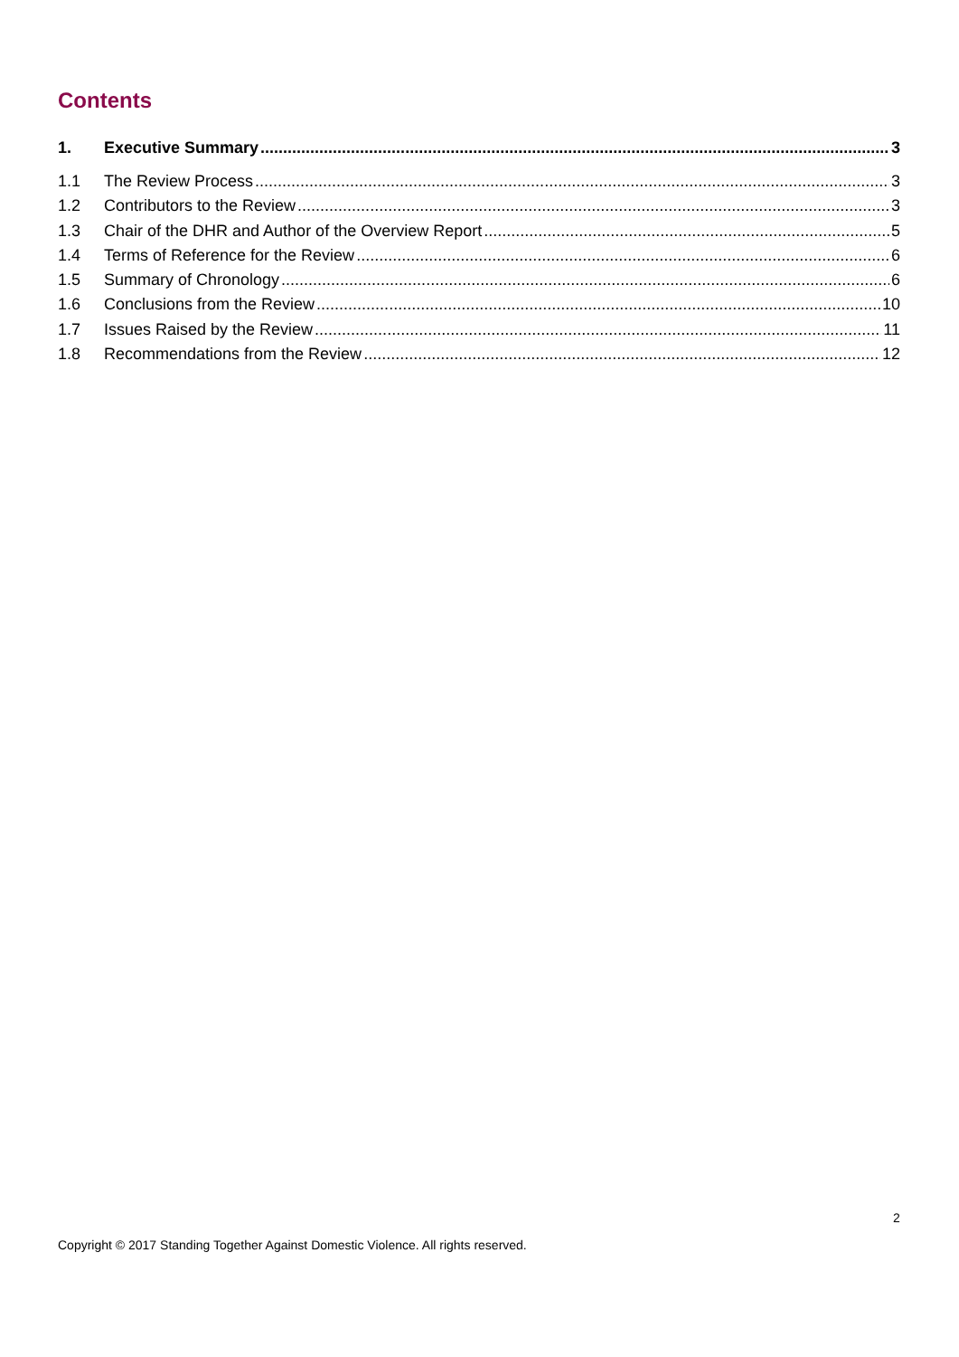Contents
1. Executive Summary 3
1.1 The Review Process 3
1.2 Contributors to the Review 3
1.3 Chair of the DHR and Author of the Overview Report 5
1.4 Terms of Reference for the Review 6
1.5 Summary of Chronology 6
1.6 Conclusions from the Review 10
1.7 Issues Raised by the Review 11
1.8 Recommendations from the Review 12
2
Copyright © 2017 Standing Together Against Domestic Violence. All rights reserved.